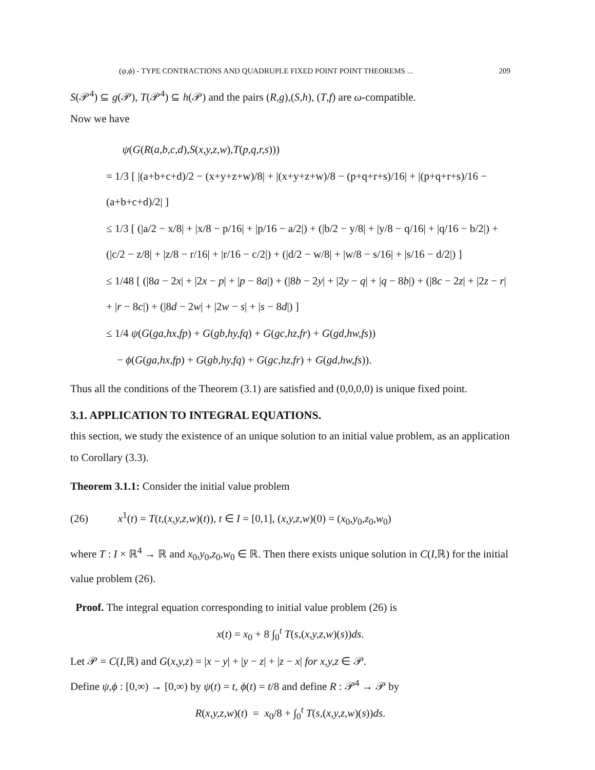(ψ,ϕ) - TYPE CONTRACTIONS AND QUADRUPLE FIXED POINT POINT THEOREMS ... 209
S(𝒫<sup>4</sup>) ⊆ g(𝒫), T(𝒫<sup>4</sup>) ⊆ h(𝒫) and the pairs (R,g),(S,h), (T,f) are ω-compatible.
Now we have
ψ(G(R(a,b,c,d),S(x,y,z,w),T(p,q,r,s)))
= 1/3 [ |(a+b+c+d)/2 − (x+y+z+w)/8| + |(x+y+z+w)/8 − (p+q+r+s)/16| + |(p+q+r+s)/16 − (a+b+c+d)/2| ]
≤ 1/3 [ (|a/2 − x/8| + |x/8 − p/16| + |p/16 − a/2|) + (|b/2 − y/8| + |y/8 − q/16| + |q/16 − b/2|) + (|c/2 − z/8| + |z/8 − r/16| + |r/16 − c/2|) + (|d/2 − w/8| + |w/8 − s/16| + |s/16 − d/2|) ]
≤ 1/48 [ (|8a − 2x| + |2x − p| + |p − 8a|) + (|8b − 2y| + |2y − q| + |q − 8b|) + (|8c − 2z| + |2z − r| + |r − 8c|) + (|8d − 2w| + |2w − s| + |s − 8d|) ]
≤ 1/4 ψ(G(ga,hx,fp) + G(gb,hy,fq) + G(gc,hz,fr) + G(gd,hw,fs))
− ϕ(G(ga,hx,fp) + G(gb,hy,fq) + G(gc,hz,fr) + G(gd,hw,fs)).
Thus all the conditions of the Theorem (3.1) are satisfied and (0,0,0,0) is unique fixed point.
3.1. APPLICATION TO INTEGRAL EQUATIONS.
this section, we study the existence of an unique solution to an initial value problem, as an application to Corollary (3.3).
Theorem 3.1.1: Consider the initial value problem
(26) x<sup>1</sup>(t) = T(t,(x,y,z,w)(t)), t ∈ I = [0,1], (x,y,z,w)(0) = (x<sub>0</sub>,y<sub>0</sub>,z<sub>0</sub>,w<sub>0</sub>)
where T : I × ℝ<sup>4</sup> → ℝ and x<sub>0</sub>,y<sub>0</sub>,z<sub>0</sub>,w<sub>0</sub> ∈ ℝ. Then there exists unique solution in C(I,ℝ) for the initial value problem (26).
Proof. The integral equation corresponding to initial value problem (26) is
x(t) = x<sub>0</sub> + 8 ∫<sub>0</sub><sup>t</sup> T(s,(x,y,z,w)(s))ds.
Let 𝒫 = C(I,ℝ) and G(x,y,z) = |x − y| + |y − z| + |z − x| for x,y,z ∈ 𝒫.
Define ψ,ϕ : [0,∞) → [0,∞) by ψ(t) = t, ϕ(t) = t/8 and define R : 𝒫<sup>4</sup> → 𝒫 by
R(x,y,z,w)(t) = x<sub>0</sub>/8 + ∫<sub>0</sub><sup>t</sup> T(s,(x,y,z,w)(s))ds.